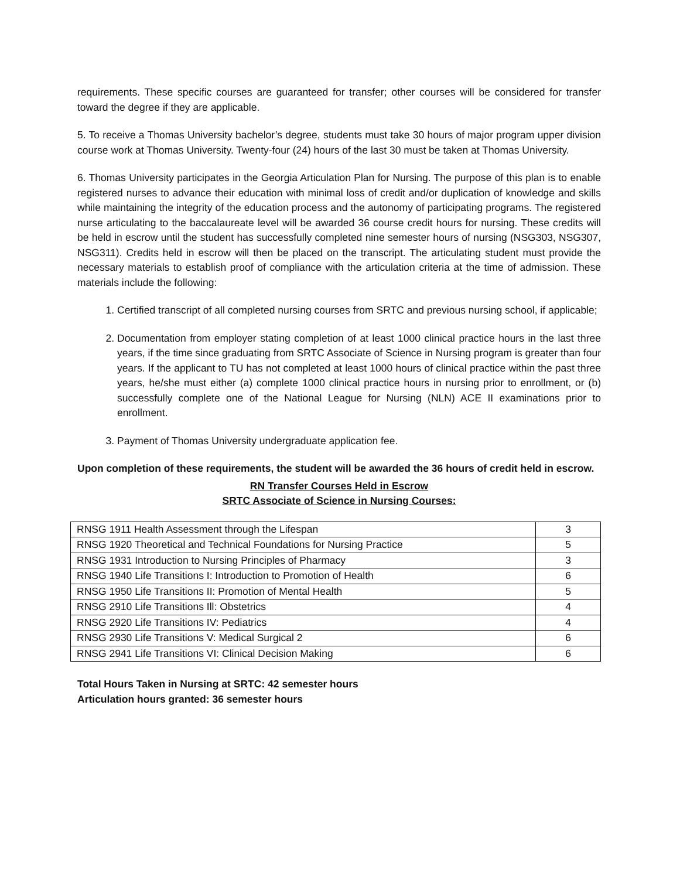requirements. These specific courses are guaranteed for transfer; other courses will be considered for transfer toward the degree if they are applicable.
5. To receive a Thomas University bachelor’s degree, students must take 30 hours of major program upper division course work at Thomas University. Twenty-four (24) hours of the last 30 must be taken at Thomas University.
6. Thomas University participates in the Georgia Articulation Plan for Nursing. The purpose of this plan is to enable registered nurses to advance their education with minimal loss of credit and/or duplication of knowledge and skills while maintaining the integrity of the education process and the autonomy of participating programs. The registered nurse articulating to the baccalaureate level will be awarded 36 course credit hours for nursing. These credits will be held in escrow until the student has successfully completed nine semester hours of nursing (NSG303, NSG307, NSG311). Credits held in escrow will then be placed on the transcript. The articulating student must provide the necessary materials to establish proof of compliance with the articulation criteria at the time of admission. These materials include the following:
1. Certified transcript of all completed nursing courses from SRTC and previous nursing school, if applicable;
2. Documentation from employer stating completion of at least 1000 clinical practice hours in the last three years, if the time since graduating from SRTC Associate of Science in Nursing program is greater than four years. If the applicant to TU has not completed at least 1000 hours of clinical practice within the past three years, he/she must either (a) complete 1000 clinical practice hours in nursing prior to enrollment, or (b) successfully complete one of the National League for Nursing (NLN) ACE II examinations prior to enrollment.
3. Payment of Thomas University undergraduate application fee.
Upon completion of these requirements, the student will be awarded the 36 hours of credit held in escrow.
RN Transfer Courses Held in Escrow
SRTC Associate of Science in Nursing Courses:
| RNSG 1911 Health Assessment through the Lifespan | 3 |
| RNSG 1920 Theoretical and Technical Foundations for Nursing Practice | 5 |
| RNSG 1931 Introduction to Nursing Principles of Pharmacy | 3 |
| RNSG 1940 Life Transitions I: Introduction to Promotion of Health | 6 |
| RNSG 1950 Life Transitions II: Promotion of Mental Health | 5 |
| RNSG 2910 Life Transitions Ill: Obstetrics | 4 |
| RNSG 2920 Life Transitions IV: Pediatrics | 4 |
| RNSG 2930 Life Transitions V: Medical Surgical 2 | 6 |
| RNSG 2941 Life Transitions VI: Clinical Decision Making | 6 |
Total Hours Taken in Nursing at SRTC: 42 semester hours
Articulation hours granted: 36 semester hours